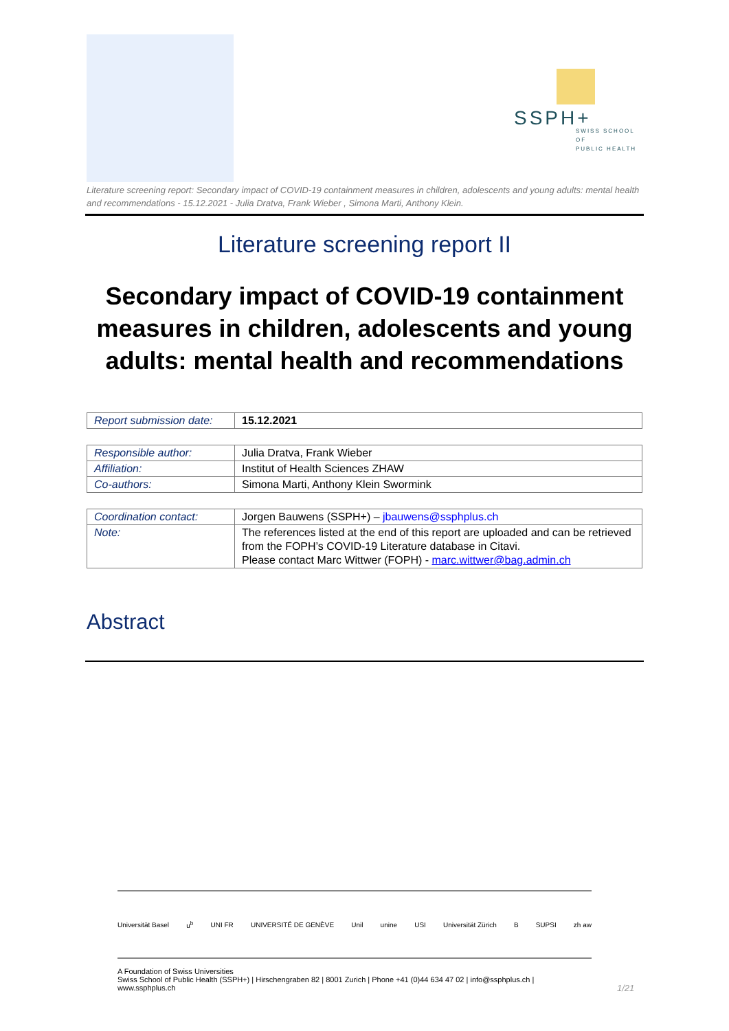SSPH+
SWISS SCHOOL OF
PUBLIC HEALTH
Literature screening report: Secondary impact of COVID-19 containment measures in children, adolescents and young adults: mental health and recommendations - 15.12.2021 - Julia Dratva, Frank Wieber , Simona Marti, Anthony Klein.
Literature screening report II
Secondary impact of COVID-19 containment
measures in children, adolescents and young
adults: mental health and recommendations
| Report submission date: | 15.12.2021 |
| Responsible author: | Julia Dratva, Frank Wieber |
| Affiliation: | Institut of Health Sciences ZHAW |
| Co-authors: | Simona Marti, Anthony Klein Swormink |
| Coordination contact: | Jorgen Bauwens (SSPH+) – jbauwens@ssphplus.ch |
| Note: | The references listed at the end of this report are uploaded and can be retrieved from the FOPH’s COVID-19 Literature database in Citavi. Please contact Marc Wittwer (FOPH) - marc.wittwer@bag.admin.ch |
Abstract
Universität Basel u<sup>b</sup> UNI FR UNIVERSITÉ DE GENÈVE Unil unine USI Universität Zürich B SUPSI zh aw
A Foundation of Swiss Universities
Swiss School of Public Health (SSPH+) | Hirschengraben 82 | 8001 Zurich | Phone +41 (0)44 634 47 02 | info@ssphplus.ch | www.ssphplus.ch
1/21